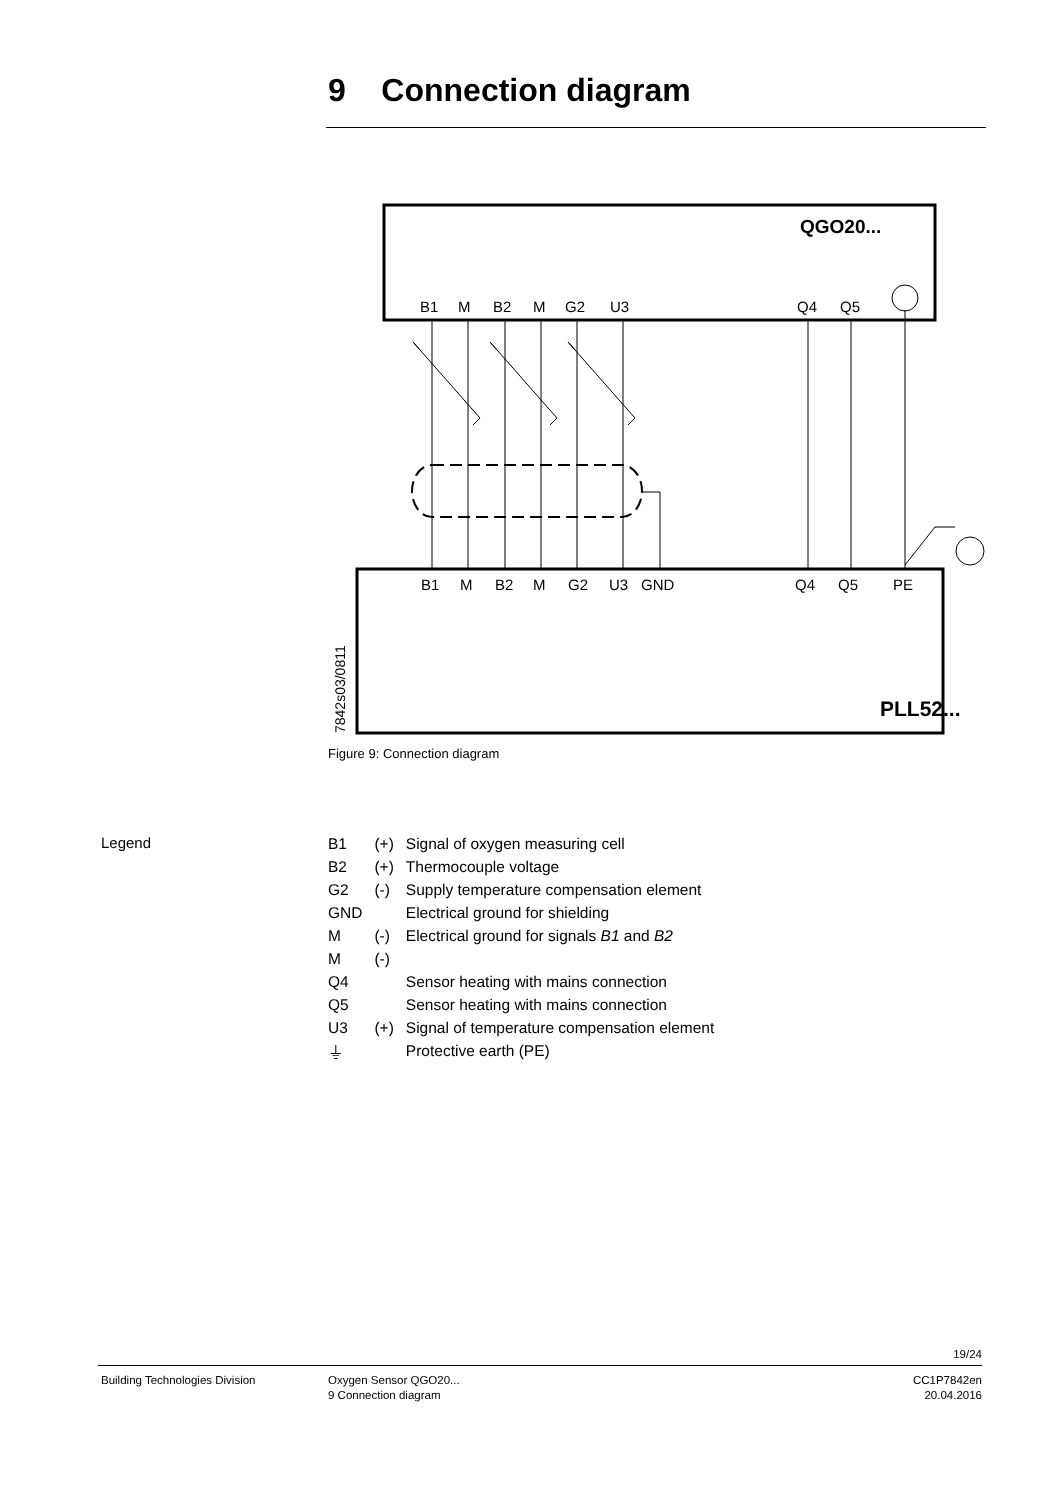9 Connection diagram
QGO20...
B1
M
B2
M
G2
U3
Q4
Q5
B1
M
B2
M
G2
U3
GND
Q4
Q5
PE
PLL52...
7842s03/0811
Figure 9: Connection diagram
Legend
| B1 | (+) | Signal of oxygen measuring cell |
| B2 | (+) | Thermocouple voltage |
| G2 | (-) | Supply temperature compensation element |
| GND | | Electrical ground for shielding |
| M | (-) | Electrical ground for signals B1 and B2 |
| M | (-) | |
| Q4 | | Sensor heating with mains connection |
| Q5 | | Sensor heating with mains connection |
| U3 | (+) | Signal of temperature compensation element |
| ⏚ | | Protective earth (PE) |
19/24
Building Technologies Division
Oxygen Sensor QGO20...
9 Connection diagram
CC1P7842en
20.04.2016